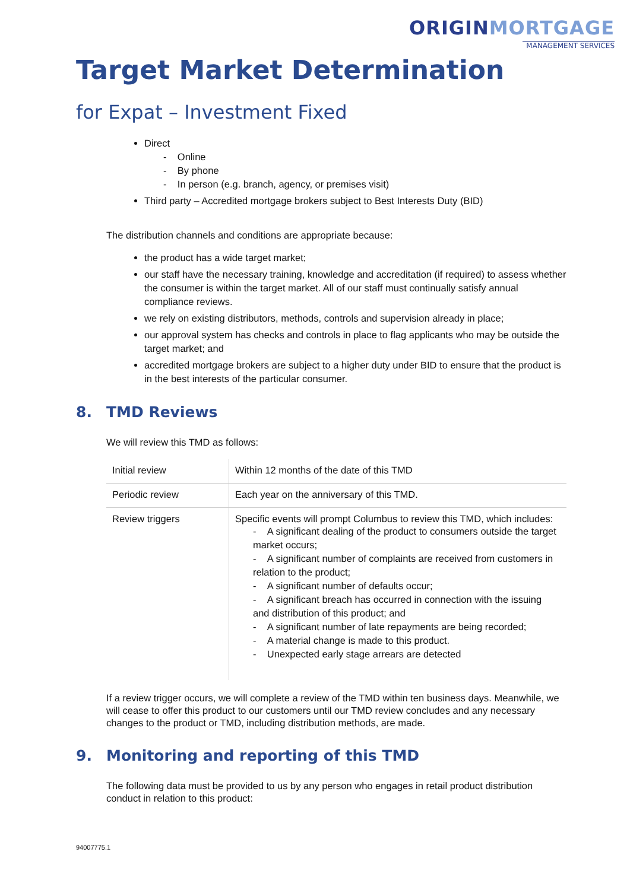ORIGINMORTGAGE
MANAGEMENT SERVICES
Target Market Determination
for Expat – Investment Fixed
Direct
- Online
- By phone
- In person (e.g. branch, agency, or premises visit)
Third party – Accredited mortgage brokers subject to Best Interests Duty (BID)
The distribution channels and conditions are appropriate because:
the product has a wide target market;
our staff have the necessary training, knowledge and accreditation (if required) to assess whether the consumer is within the target market. All of our staff must continually satisfy annual compliance reviews.
we rely on existing distributors, methods, controls and supervision already in place;
our approval system has checks and controls in place to flag applicants who may be outside the target market; and
accredited mortgage brokers are subject to a higher duty under BID to ensure that the product is in the best interests of the particular consumer.
8. TMD Reviews
We will review this TMD as follows:
| Initial review | Within 12 months of the date of this TMD |
| Periodic review | Each year on the anniversary of this TMD. |
| Review triggers | Specific events will prompt Columbus to review this TMD, which includes: - A significant dealing of the product to consumers outside the target market occurs; - A significant number of complaints are received from customers in relation to the product; - A significant number of defaults occur; - A significant breach has occurred in connection with the issuing and distribution of this product; and - A significant number of late repayments are being recorded; - A material change is made to this product. - Unexpected early stage arrears are detected |
If a review trigger occurs, we will complete a review of the TMD within ten business days. Meanwhile, we will cease to offer this product to our customers until our TMD review concludes and any necessary changes to the product or TMD, including distribution methods, are made.
9. Monitoring and reporting of this TMD
The following data must be provided to us by any person who engages in retail product distribution conduct in relation to this product:
94007775.1